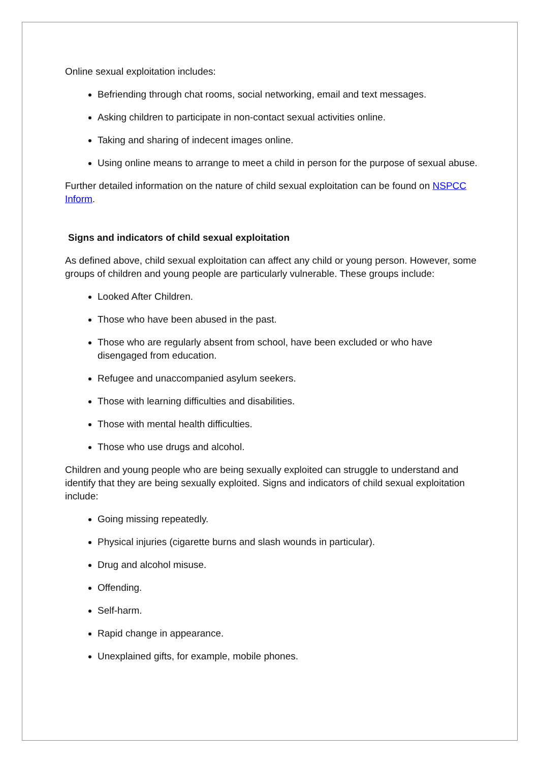Online sexual exploitation includes:
Befriending through chat rooms, social networking, email and text messages.
Asking children to participate in non-contact sexual activities online.
Taking and sharing of indecent images online.
Using online means to arrange to meet a child in person for the purpose of sexual abuse.
Further detailed information on the nature of child sexual exploitation can be found on NSPCC Inform.
Signs and indicators of child sexual exploitation
As defined above, child sexual exploitation can affect any child or young person. However, some groups of children and young people are particularly vulnerable. These groups include:
Looked After Children.
Those who have been abused in the past.
Those who are regularly absent from school, have been excluded or who have disengaged from education.
Refugee and unaccompanied asylum seekers.
Those with learning difficulties and disabilities.
Those with mental health difficulties.
Those who use drugs and alcohol.
Children and young people who are being sexually exploited can struggle to understand and identify that they are being sexually exploited. Signs and indicators of child sexual exploitation include:
Going missing repeatedly.
Physical injuries (cigarette burns and slash wounds in particular).
Drug and alcohol misuse.
Offending.
Self-harm.
Rapid change in appearance.
Unexplained gifts, for example, mobile phones.